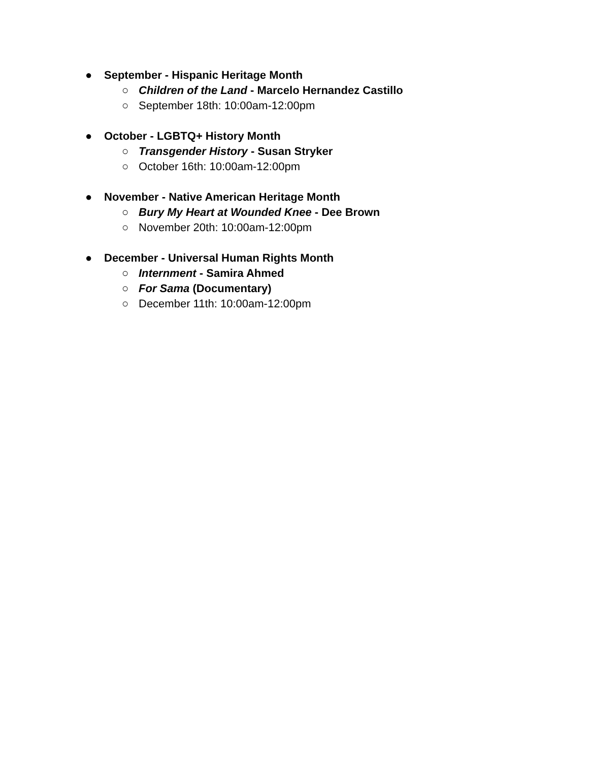● September - Hispanic Heritage Month
○ Children of the Land - Marcelo Hernandez Castillo
○ September 18th: 10:00am-12:00pm
● October - LGBTQ+ History Month
○ Transgender History - Susan Stryker
○ October 16th: 10:00am-12:00pm
● November - Native American Heritage Month
○ Bury My Heart at Wounded Knee - Dee Brown
○ November 20th: 10:00am-12:00pm
● December - Universal Human Rights Month
○ Internment - Samira Ahmed
○ For Sama (Documentary)
○ December 11th: 10:00am-12:00pm